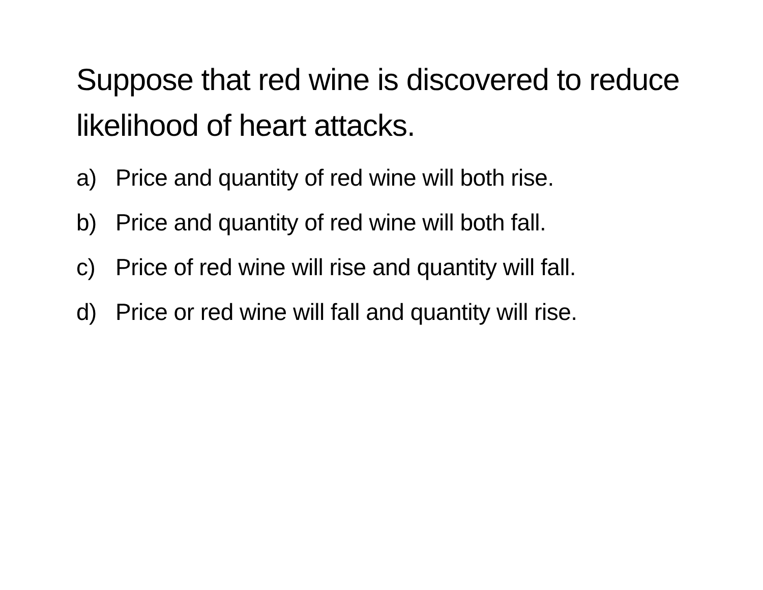Suppose that red wine is discovered to reduce likelihood of heart attacks.
a) Price and quantity of red wine will both rise.
b) Price and quantity of red wine will both fall.
c) Price of red wine will rise and quantity will fall.
d) Price or red wine will fall and quantity will rise.